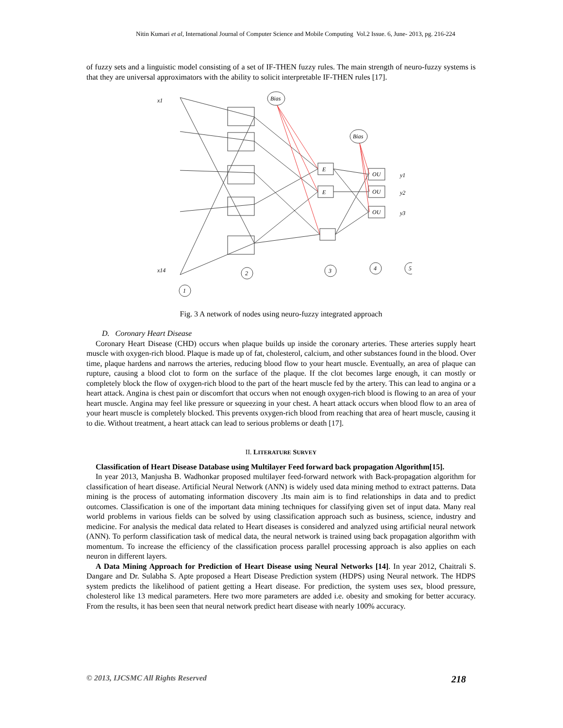Nitin Kumari et al, International Journal of Computer Science and Mobile Computing Vol.2 Issue. 6, June- 2013, pg. 216-224
of fuzzy sets and a linguistic model consisting of a set of IF-THEN fuzzy rules. The main strength of neuro-fuzzy systems is that they are universal approximators with the ability to solicit interpretable IF-THEN rules [17].
Bias
Bias
x1
x14
E
E
OU
OU
OU
y1
y2
y3
1
2
3
4
5
Fig. 3 A network of nodes using neuro-fuzzy integrated approach
D. Coronary Heart Disease
Coronary Heart Disease (CHD) occurs when plaque builds up inside the coronary arteries. These arteries supply heart muscle with oxygen-rich blood. Plaque is made up of fat, cholesterol, calcium, and other substances found in the blood. Over time, plaque hardens and narrows the arteries, reducing blood flow to your heart muscle. Eventually, an area of plaque can rupture, causing a blood clot to form on the surface of the plaque. If the clot becomes large enough, it can mostly or completely block the flow of oxygen-rich blood to the part of the heart muscle fed by the artery. This can lead to angina or a heart attack. Angina is chest pain or discomfort that occurs when not enough oxygen-rich blood is flowing to an area of your heart muscle. Angina may feel like pressure or squeezing in your chest. A heart attack occurs when blood flow to an area of your heart muscle is completely blocked. This prevents oxygen-rich blood from reaching that area of heart muscle, causing it to die. Without treatment, a heart attack can lead to serious problems or death [17].
II. LITERATURE SURVEY
Classification of Heart Disease Database using Multilayer Feed forward back propagation Algorithm[15].
In year 2013, Manjusha B. Wadhonkar proposed multilayer feed-forward network with Back-propagation algorithm for classification of heart disease. Artificial Neural Network (ANN) is widely used data mining method to extract patterns. Data mining is the process of automating information discovery .Its main aim is to find relationships in data and to predict outcomes. Classification is one of the important data mining techniques for classifying given set of input data. Many real world problems in various fields can be solved by using classification approach such as business, science, industry and medicine. For analysis the medical data related to Heart diseases is considered and analyzed using artificial neural network (ANN). To perform classification task of medical data, the neural network is trained using back propagation algorithm with momentum. To increase the efficiency of the classification process parallel processing approach is also applies on each neuron in different layers.
A Data Mining Approach for Prediction of Heart Disease using Neural Networks [14]. In year 2012, Chaitrali S. Dangare and Dr. Sulabha S. Apte proposed a Heart Disease Prediction system (HDPS) using Neural network. The HDPS system predicts the likelihood of patient getting a Heart disease. For prediction, the system uses sex, blood pressure, cholesterol like 13 medical parameters. Here two more parameters are added i.e. obesity and smoking for better accuracy. From the results, it has been seen that neural network predict heart disease with nearly 100% accuracy.
© 2013, IJCSMC All Rights Reserved 218